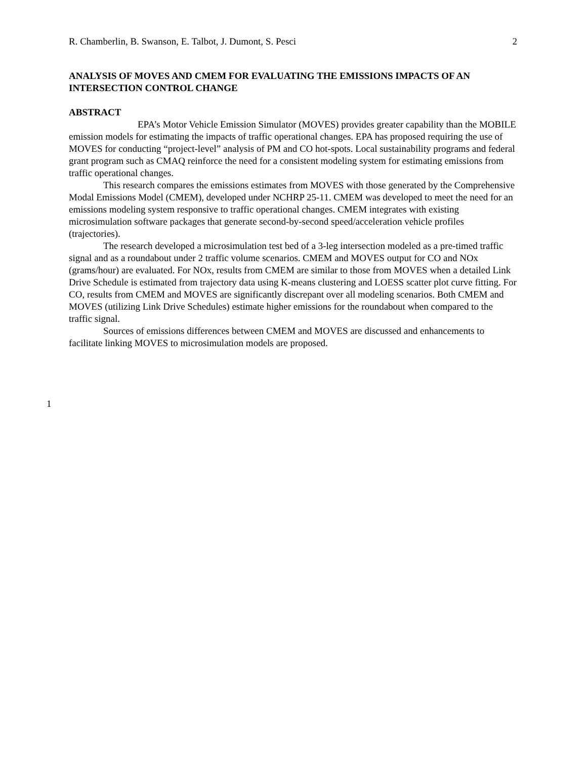R. Chamberlin, B. Swanson, E. Talbot, J. Dumont, S. Pesci 2
ANALYSIS OF MOVES AND CMEM FOR EVALUATING THE EMISSIONS IMPACTS OF AN INTERSECTION CONTROL CHANGE
ABSTRACT
EPA’s Motor Vehicle Emission Simulator (MOVES) provides greater capability than the MOBILE emission models for estimating the impacts of traffic operational changes. EPA has proposed requiring the use of MOVES for conducting “project-level” analysis of PM and CO hot-spots. Local sustainability programs and federal grant program such as CMAQ reinforce the need for a consistent modeling system for estimating emissions from traffic operational changes.
This research compares the emissions estimates from MOVES with those generated by the Comprehensive Modal Emissions Model (CMEM), developed under NCHRP 25-11. CMEM was developed to meet the need for an emissions modeling system responsive to traffic operational changes. CMEM integrates with existing microsimulation software packages that generate second-by-second speed/acceleration vehicle profiles (trajectories).
The research developed a microsimulation test bed of a 3-leg intersection modeled as a pre-timed traffic signal and as a roundabout under 2 traffic volume scenarios. CMEM and MOVES output for CO and NOx (grams/hour) are evaluated. For NOx, results from CMEM are similar to those from MOVES when a detailed Link Drive Schedule is estimated from trajectory data using K-means clustering and LOESS scatter plot curve fitting. For CO, results from CMEM and MOVES are significantly discrepant over all modeling scenarios. Both CMEM and MOVES (utilizing Link Drive Schedules) estimate higher emissions for the roundabout when compared to the traffic signal.
Sources of emissions differences between CMEM and MOVES are discussed and enhancements to facilitate linking MOVES to microsimulation models are proposed.
1